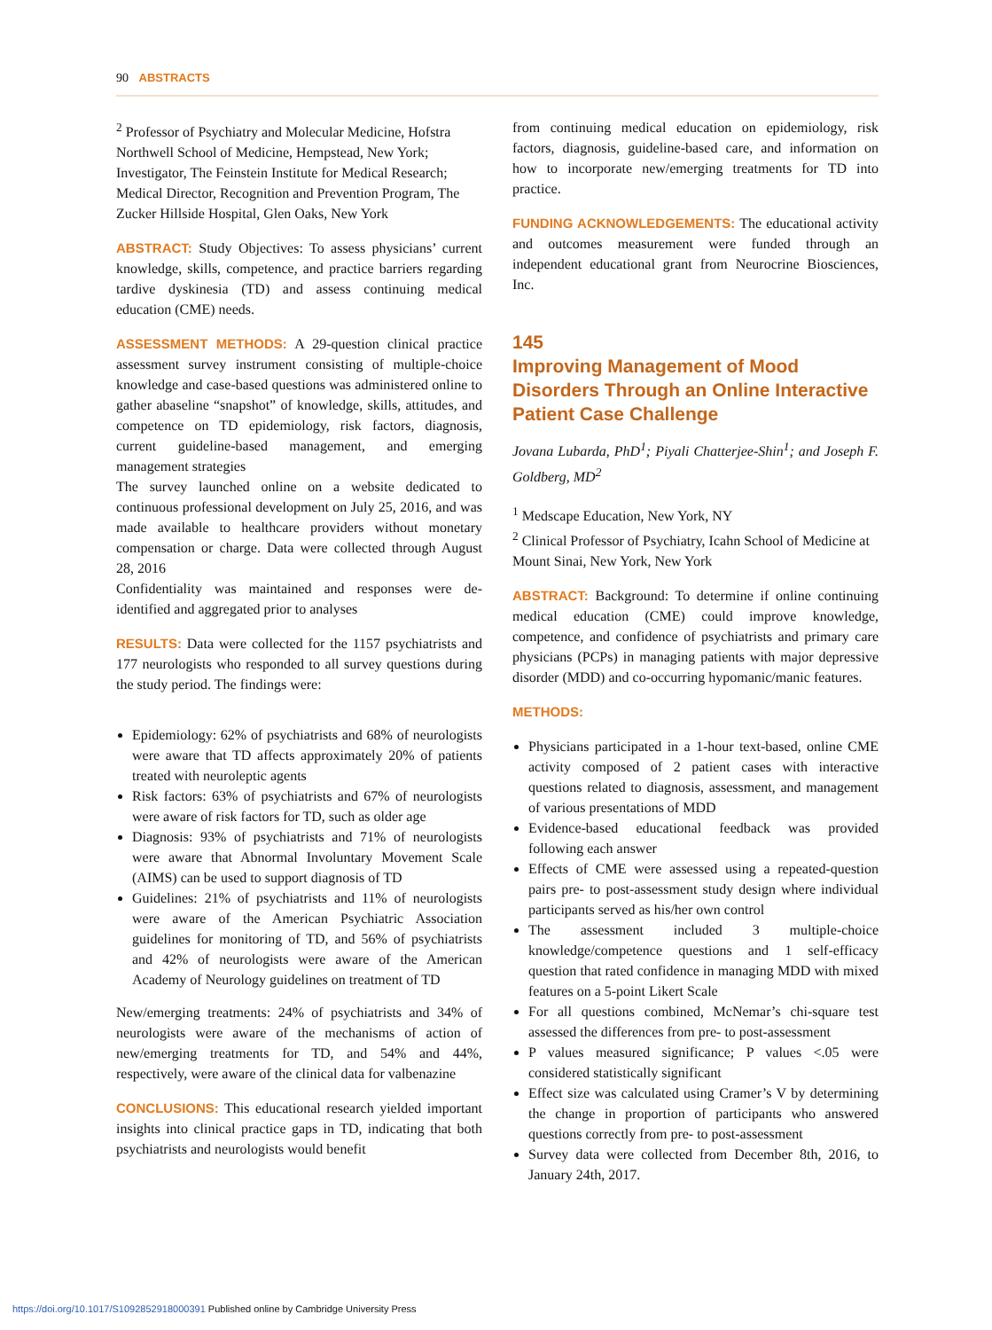90 ABSTRACTS
<sup>2</sup> Professor of Psychiatry and Molecular Medicine, Hofstra Northwell School of Medicine, Hempstead, New York; Investigator, The Feinstein Institute for Medical Research; Medical Director, Recognition and Prevention Program, The Zucker Hillside Hospital, Glen Oaks, New York
ABSTRACT: Study Objectives: To assess physicians’ current knowledge, skills, competence, and practice barriers regarding tardive dyskinesia (TD) and assess continuing medical education (CME) needs.
ASSESSMENT METHODS: A 29-question clinical practice assessment survey instrument consisting of multiple-choice knowledge and case-based questions was administered online to gather abaseline “snapshot” of knowledge, skills, attitudes, and competence on TD epidemiology, risk factors, diagnosis, current guideline-based management, and emerging management strategies
The survey launched online on a website dedicated to continuous professional development on July 25, 2016, and was made available to healthcare providers without monetary compensation or charge. Data were collected through August 28, 2016
Confidentiality was maintained and responses were de-identified and aggregated prior to analyses
RESULTS: Data were collected for the 1157 psychiatrists and 177 neurologists who responded to all survey questions during the study period. The findings were:
Epidemiology: 62% of psychiatrists and 68% of neurologists were aware that TD affects approximately 20% of patients treated with neuroleptic agents
Risk factors: 63% of psychiatrists and 67% of neurologists were aware of risk factors for TD, such as older age
Diagnosis: 93% of psychiatrists and 71% of neurologists were aware that Abnormal Involuntary Movement Scale (AIMS) can be used to support diagnosis of TD
Guidelines: 21% of psychiatrists and 11% of neurologists were aware of the American Psychiatric Association guidelines for monitoring of TD, and 56% of psychiatrists and 42% of neurologists were aware of the American Academy of Neurology guidelines on treatment of TD
New/emerging treatments: 24% of psychiatrists and 34% of neurologists were aware of the mechanisms of action of new/emerging treatments for TD, and 54% and 44%, respectively, were aware of the clinical data for valbenazine
CONCLUSIONS: This educational research yielded important insights into clinical practice gaps in TD, indicating that both psychiatrists and neurologists would benefit
from continuing medical education on epidemiology, risk factors, diagnosis, guideline-based care, and information on how to incorporate new/emerging treatments for TD into practice.
FUNDING ACKNOWLEDGEMENTS: The educational activity and outcomes measurement were funded through an independent educational grant from Neurocrine Biosciences, Inc.
145
Improving Management of Mood Disorders Through an Online Interactive Patient Case Challenge
Jovana Lubarda, PhD<sup>1</sup>; Piyali Chatterjee-Shin<sup>1</sup>; and Joseph F. Goldberg, MD<sup>2</sup>
<sup>1</sup> Medscape Education, New York, NY
<sup>2</sup> Clinical Professor of Psychiatry, Icahn School of Medicine at Mount Sinai, New York, New York
ABSTRACT: Background: To determine if online continuing medical education (CME) could improve knowledge, competence, and confidence of psychiatrists and primary care physicians (PCPs) in managing patients with major depressive disorder (MDD) and co-occurring hypomanic/manic features.
METHODS:
Physicians participated in a 1-hour text-based, online CME activity composed of 2 patient cases with interactive questions related to diagnosis, assessment, and management of various presentations of MDD
Evidence-based educational feedback was provided following each answer
Effects of CME were assessed using a repeated-question pairs pre- to post-assessment study design where individual participants served as his/her own control
The assessment included 3 multiple-choice knowledge/competence questions and 1 self-efficacy question that rated confidence in managing MDD with mixed features on a 5-point Likert Scale
For all questions combined, McNemar’s chi-square test assessed the differences from pre- to post-assessment
P values measured significance; P values <.05 were considered statistically significant
Effect size was calculated using Cramer’s V by determining the change in proportion of participants who answered questions correctly from pre- to post-assessment
Survey data were collected from December 8th, 2016, to January 24th, 2017.
https://doi.org/10.1017/S1092852918000391 Published online by Cambridge University Press